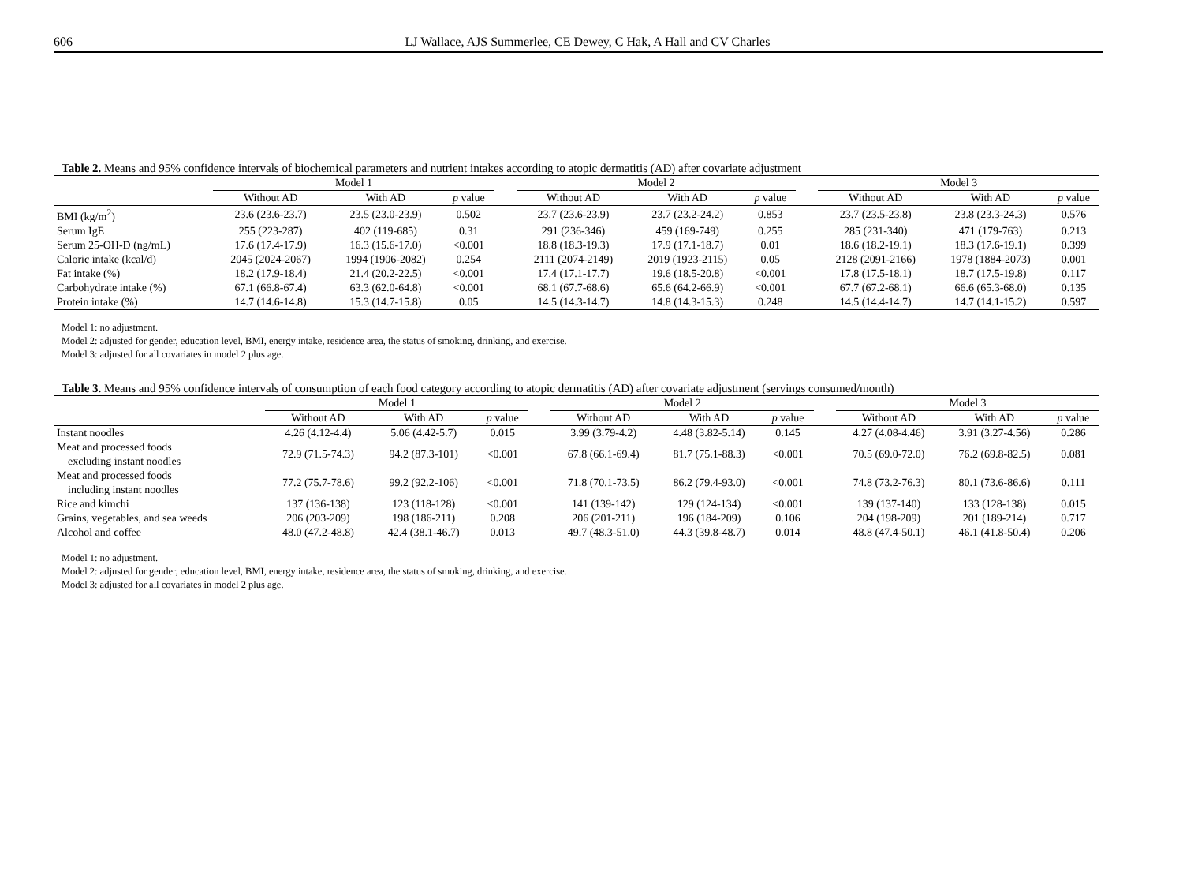606 LJ Wallace, AJS Summerlee, CE Dewey, C Hak, A Hall and CV Charles
Table 2. Means and 95% confidence intervals of biochemical parameters and nutrient intakes according to atopic dermatitis (AD) after covariate adjustment
| | Model 1 | | | | Model 2 | | | | Model 3 | | |
| --- | --- | --- | --- | --- | --- | --- | --- | --- | --- | --- | --- |
| | Without AD | With AD | p value | | Without AD | With AD | p value | | Without AD | With AD | p value |
| BMI (kg/m<sup>2</sup>) | 23.6 (23.6-23.7) | 23.5 (23.0-23.9) | 0.502 | | 23.7 (23.6-23.9) | 23.7 (23.2-24.2) | 0.853 | | 23.7 (23.5-23.8) | 23.8 (23.3-24.3) | 0.576 |
| Serum IgE | 255 (223-287) | 402 (119-685) | 0.31 | | 291 (236-346) | 459 (169-749) | 0.255 | | 285 (231-340) | 471 (179-763) | 0.213 |
| Serum 25-OH-D (ng/mL) | 17.6 (17.4-17.9) | 16.3 (15.6-17.0) | <0.001 | | 18.8 (18.3-19.3) | 17.9 (17.1-18.7) | 0.01 | | 18.6 (18.2-19.1) | 18.3 (17.6-19.1) | 0.399 |
| Caloric intake (kcal/d) | 2045 (2024-2067) | 1994 (1906-2082) | 0.254 | | 2111 (2074-2149) | 2019 (1923-2115) | 0.05 | | 2128 (2091-2166) | 1978 (1884-2073) | 0.001 |
| Fat intake (%) | 18.2 (17.9-18.4) | 21.4 (20.2-22.5) | <0.001 | | 17.4 (17.1-17.7) | 19.6 (18.5-20.8) | <0.001 | | 17.8 (17.5-18.1) | 18.7 (17.5-19.8) | 0.117 |
| Carbohydrate intake (%) | 67.1 (66.8-67.4) | 63.3 (62.0-64.8) | <0.001 | | 68.1 (67.7-68.6) | 65.6 (64.2-66.9) | <0.001 | | 67.7 (67.2-68.1) | 66.6 (65.3-68.0) | 0.135 |
| Protein intake (%) | 14.7 (14.6-14.8) | 15.3 (14.7-15.8) | 0.05 | | 14.5 (14.3-14.7) | 14.8 (14.3-15.3) | 0.248 | | 14.5 (14.4-14.7) | 14.7 (14.1-15.2) | 0.597 |
Model 1: no adjustment.
Model 2: adjusted for gender, education level, BMI, energy intake, residence area, the status of smoking, drinking, and exercise.
Model 3: adjusted for all covariates in model 2 plus age.
Table 3. Means and 95% confidence intervals of consumption of each food category according to atopic dermatitis (AD) after covariate adjustment (servings consumed/month)
| | Model 1 | | | | Model 2 | | | | Model 3 | | |
| --- | --- | --- | --- | --- | --- | --- | --- | --- | --- | --- | --- |
| | Without AD | With AD | p value | | Without AD | With AD | p value | | Without AD | With AD | p value |
| Instant noodles | 4.26 (4.12-4.4) | 5.06 (4.42-5.7) | 0.015 | | 3.99 (3.79-4.2) | 4.48 (3.82-5.14) | 0.145 | | 4.27 (4.08-4.46) | 3.91 (3.27-4.56) | 0.286 |
| Meat and processed foods excluding instant noodles | 72.9 (71.5-74.3) | 94.2 (87.3-101) | <0.001 | | 67.8 (66.1-69.4) | 81.7 (75.1-88.3) | <0.001 | | 70.5 (69.0-72.0) | 76.2 (69.8-82.5) | 0.081 |
| Meat and processed foods including instant noodles | 77.2 (75.7-78.6) | 99.2 (92.2-106) | <0.001 | | 71.8 (70.1-73.5) | 86.2 (79.4-93.0) | <0.001 | | 74.8 (73.2-76.3) | 80.1 (73.6-86.6) | 0.111 |
| Rice and kimchi | 137 (136-138) | 123 (118-128) | <0.001 | | 141 (139-142) | 129 (124-134) | <0.001 | | 139 (137-140) | 133 (128-138) | 0.015 |
| Grains, vegetables, and sea weeds | 206 (203-209) | 198 (186-211) | 0.208 | | 206 (201-211) | 196 (184-209) | 0.106 | | 204 (198-209) | 201 (189-214) | 0.717 |
| Alcohol and coffee | 48.0 (47.2-48.8) | 42.4 (38.1-46.7) | 0.013 | | 49.7 (48.3-51.0) | 44.3 (39.8-48.7) | 0.014 | | 48.8 (47.4-50.1) | 46.1 (41.8-50.4) | 0.206 |
Model 1: no adjustment.
Model 2: adjusted for gender, education level, BMI, energy intake, residence area, the status of smoking, drinking, and exercise.
Model 3: adjusted for all covariates in model 2 plus age.